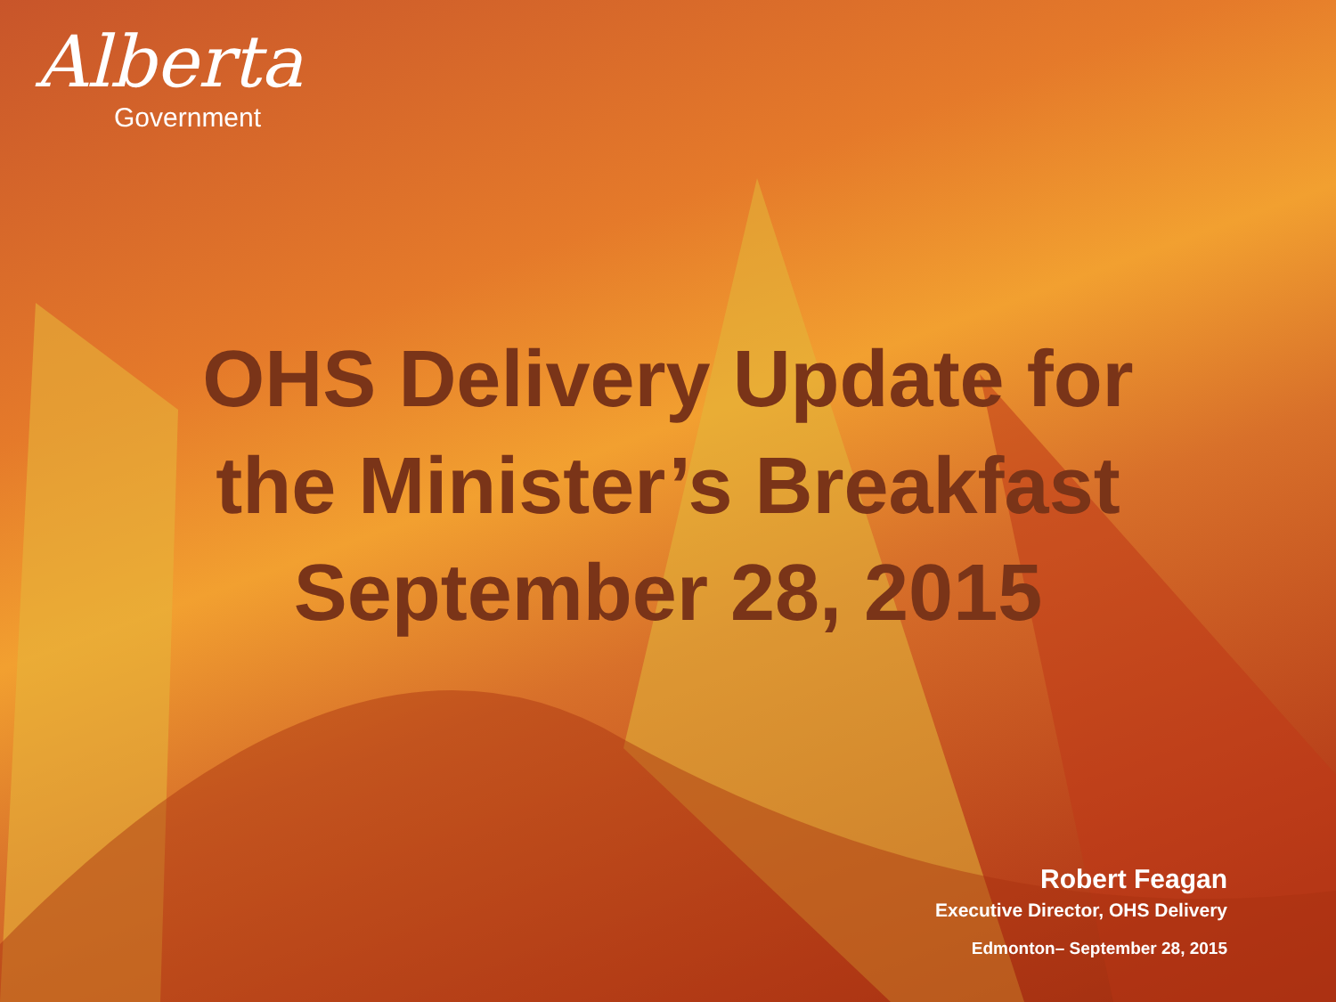Alberta
Government
OHS Delivery Update for
the Minister’s Breakfast
September 28, 2015
Robert Feagan
Executive Director, OHS Delivery
Edmonton– September 28, 2015